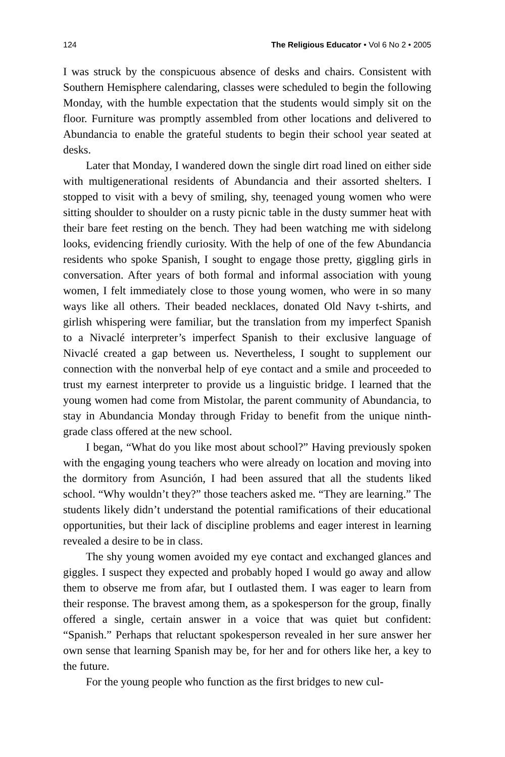124 The Religious Educator • Vol 6 No 2 • 2005
I was struck by the conspicuous absence of desks and chairs. Consistent with Southern Hemisphere calendaring, classes were scheduled to begin the following Monday, with the humble expectation that the students would simply sit on the floor. Furniture was promptly assembled from other locations and delivered to Abundancia to enable the grateful students to begin their school year seated at desks.
Later that Monday, I wandered down the single dirt road lined on either side with multigenerational residents of Abundancia and their assorted shelters. I stopped to visit with a bevy of smiling, shy, teenaged young women who were sitting shoulder to shoulder on a rusty picnic table in the dusty summer heat with their bare feet resting on the bench. They had been watching me with sidelong looks, evidencing friendly curiosity. With the help of one of the few Abundancia residents who spoke Spanish, I sought to engage those pretty, giggling girls in conversation. After years of both formal and informal association with young women, I felt immediately close to those young women, who were in so many ways like all others. Their beaded necklaces, donated Old Navy t-shirts, and girlish whispering were familiar, but the translation from my imperfect Spanish to a Nivaclé interpreter’s imperfect Spanish to their exclusive language of Nivaclé created a gap between us. Nevertheless, I sought to supplement our connection with the nonverbal help of eye contact and a smile and proceeded to trust my earnest interpreter to provide us a linguistic bridge. I learned that the young women had come from Mistolar, the parent community of Abundancia, to stay in Abundancia Monday through Friday to benefit from the unique ninth-grade class offered at the new school.
I began, “What do you like most about school?” Having previously spoken with the engaging young teachers who were already on location and moving into the dormitory from Asunción, I had been assured that all the students liked school. “Why wouldn’t they?” those teachers asked me. “They are learning.” The students likely didn’t understand the potential ramifications of their educational opportunities, but their lack of discipline problems and eager interest in learning revealed a desire to be in class.
The shy young women avoided my eye contact and exchanged glances and giggles. I suspect they expected and probably hoped I would go away and allow them to observe me from afar, but I outlasted them. I was eager to learn from their response. The bravest among them, as a spokesperson for the group, finally offered a single, certain answer in a voice that was quiet but confident: “Spanish.” Perhaps that reluctant spokesperson revealed in her sure answer her own sense that learning Spanish may be, for her and for others like her, a key to the future.
For the young people who function as the first bridges to new cul-